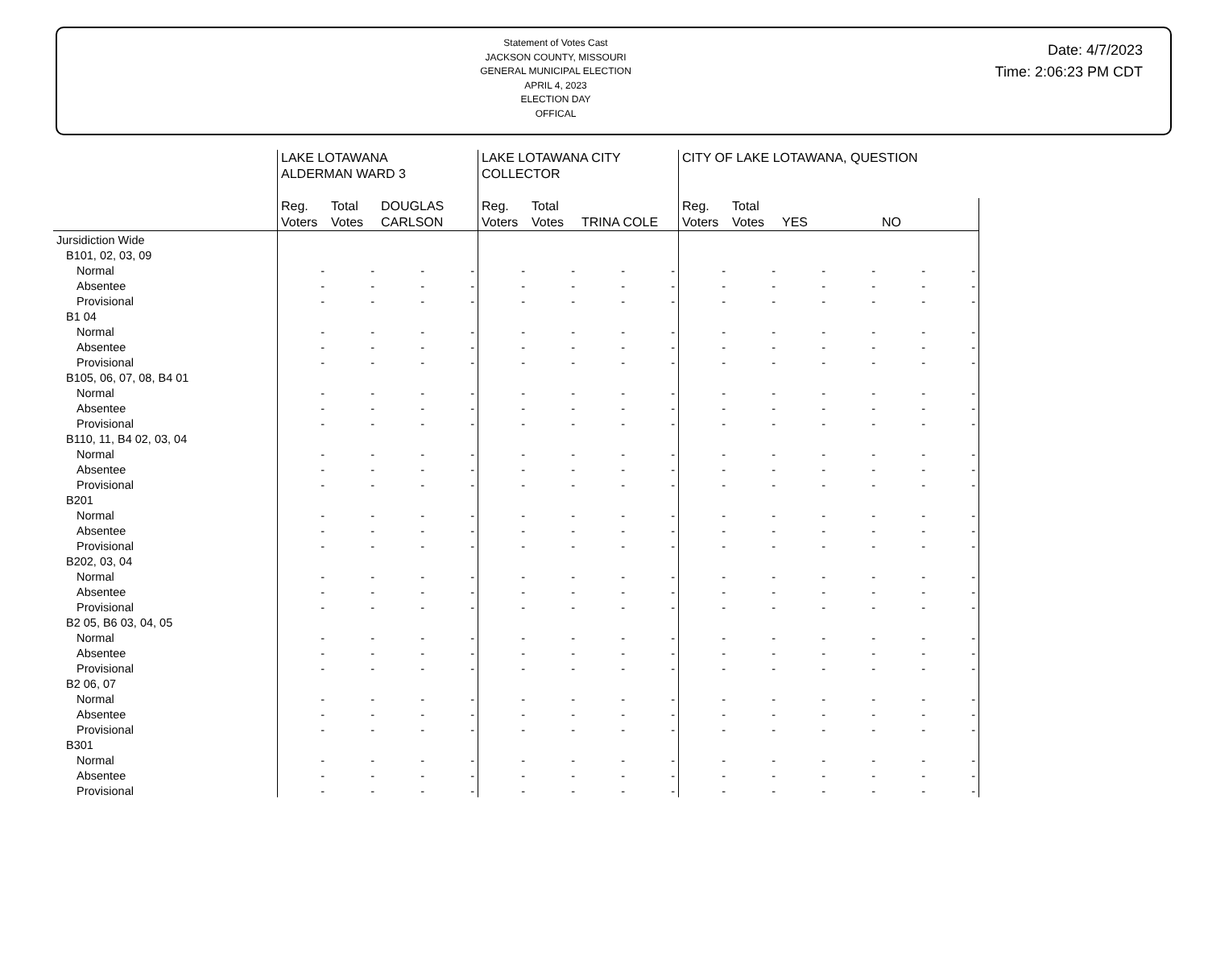Statement of Votes Cast
JACKSON COUNTY, MISSOURI
GENERAL MUNICIPAL ELECTION
APRIL 4, 2023
ELECTION DAY
OFFICAL
Date: 4/7/2023
Time: 2:06:23 PM CDT
| | LAKE LOTAWANA ALDERMAN WARD 3 | | | | LAKE LOTAWANA CITY COLLECTOR | | | | CITY OF LAKE LOTAWANA, QUESTION | | | | | |
| --- | --- | --- | --- | --- | --- | --- | --- | --- | --- | --- | --- | --- | --- | --- |
| | Reg. Voters | Total Votes | DOUGLAS CARLSON | | Reg. Voters | Total Votes | TRINA COLE | | Reg. Voters | Total Votes | YES | | NO | |
| Jursidiction Wide | | | | | | | | | | | | | | |
| B101, 02, 03, 09 | | | | | | | | | | | | | | |
| Normal | - | - | - | - | - | - | - | - | - | - | - | - | - | - |
| Absentee | - | - | - | - | - | - | - | - | - | - | - | - | - | - |
| Provisional | - | - | - | - | - | - | - | - | - | - | - | - | - | - |
| B1 04 | | | | | | | | | | | | | | |
| Normal | - | - | - | - | - | - | - | - | - | - | - | - | - | - |
| Absentee | - | - | - | - | - | - | - | - | - | - | - | - | - | - |
| Provisional | - | - | - | - | - | - | - | - | - | - | - | - | - | - |
| B105, 06, 07, 08, B4 01 | | | | | | | | | | | | | | |
| Normal | - | - | - | - | - | - | - | - | - | - | - | - | - | - |
| Absentee | - | - | - | - | - | - | - | - | - | - | - | - | - | - |
| Provisional | - | - | - | - | - | - | - | - | - | - | - | - | - | - |
| B110, 11, B4 02, 03, 04 | | | | | | | | | | | | | | |
| Normal | - | - | - | - | - | - | - | - | - | - | - | - | - | - |
| Absentee | - | - | - | - | - | - | - | - | - | - | - | - | - | - |
| Provisional | - | - | - | - | - | - | - | - | - | - | - | - | - | - |
| B201 | | | | | | | | | | | | | | |
| Normal | - | - | - | - | - | - | - | - | - | - | - | - | - | - |
| Absentee | - | - | - | - | - | - | - | - | - | - | - | - | - | - |
| Provisional | - | - | - | - | - | - | - | - | - | - | - | - | - | - |
| B202, 03, 04 | | | | | | | | | | | | | | |
| Normal | - | - | - | - | - | - | - | - | - | - | - | - | - | - |
| Absentee | - | - | - | - | - | - | - | - | - | - | - | - | - | - |
| Provisional | - | - | - | - | - | - | - | - | - | - | - | - | - | - |
| B2 05, B6 03, 04, 05 | | | | | | | | | | | | | | |
| Normal | - | - | - | - | - | - | - | - | - | - | - | - | - | - |
| Absentee | - | - | - | - | - | - | - | - | - | - | - | - | - | - |
| Provisional | - | - | - | - | - | - | - | - | - | - | - | - | - | - |
| B2 06, 07 | | | | | | | | | | | | | | |
| Normal | - | - | - | - | - | - | - | - | - | - | - | - | - | - |
| Absentee | - | - | - | - | - | - | - | - | - | - | - | - | - | - |
| Provisional | - | - | - | - | - | - | - | - | - | - | - | - | - | - |
| B301 | | | | | | | | | | | | | | |
| Normal | - | - | - | - | - | - | - | - | - | - | - | - | - | - |
| Absentee | - | - | - | - | - | - | - | - | - | - | - | - | - | - |
| Provisional | - | - | - | - | - | - | - | - | - | - | - | - | - | - |